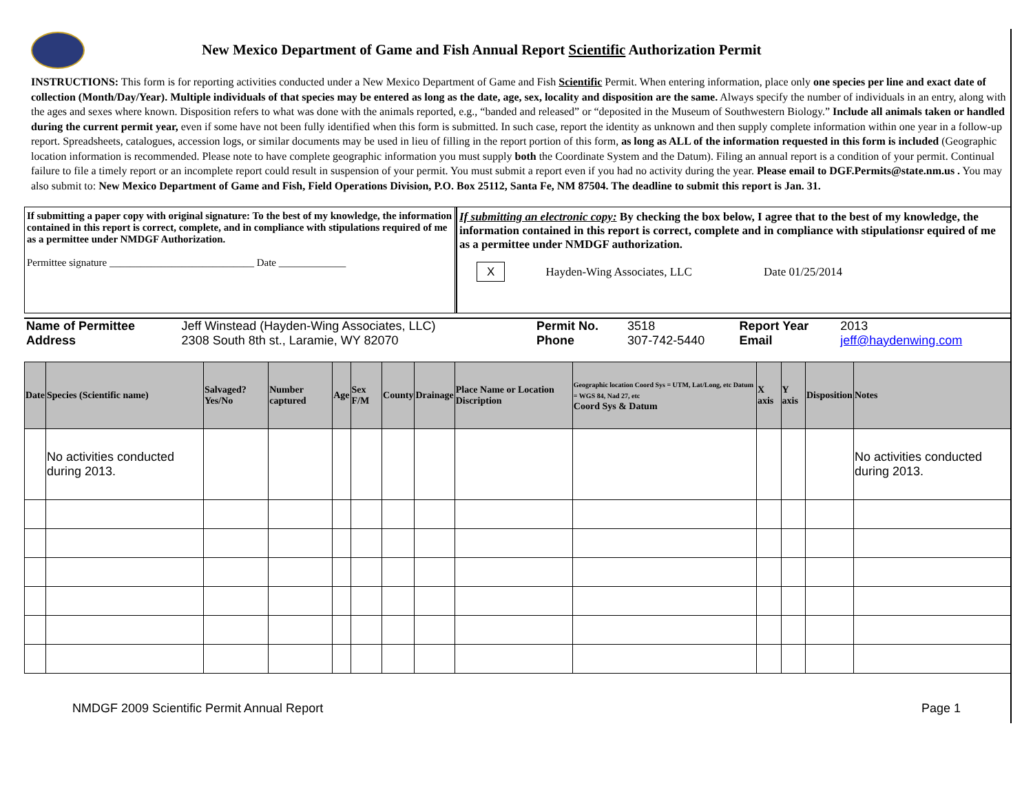New Mexico Department of Game and Fish Annual Report Scientific Authorization Permit
INSTRUCTIONS: This form is for reporting activities conducted under a New Mexico Department of Game and Fish Scientific Permit. When entering information, place only one species per line and exact date of collection (Month/Day/Year). Multiple individuals of that species may be entered as long as the date, age, sex, locality and disposition are the same. Always specify the number of individuals in an entry, along with the ages and sexes where known. Disposition refers to what was done with the animals reported, e.g., “banded and released” or “deposited in the Museum of Southwestern Biology.” Include all animals taken or handled during the current permit year, even if some have not been fully identified when this form is submitted. In such case, report the identity as unknown and then supply complete information within one year in a follow-up report. Spreadsheets, catalogues, accession logs, or similar documents may be used in lieu of filling in the report portion of this form, as long as ALL of the information requested in this form is included (Geographic location information is recommended. Please note to have complete geographic information you must supply both the Coordinate System and the Datum). Filing an annual report is a condition of your permit. Continual failure to file a timely report or an incomplete report could result in suspension of your permit. You must submit a report even if you had no activity during the year. Please email to DGF.Permits@state.nm.us . You may also submit to: New Mexico Department of Game and Fish, Field Operations Division, P.O. Box 25112, Santa Fe, NM 87504. The deadline to submit this report is Jan. 31.
If submitting a paper copy with original signature: To the best of my knowledge, the information contained in this report is correct, complete, and in compliance with stipulations required of me as a permittee under NMDGF Authorization.
Permittee signature ____________________________ Date _____________
If submitting an electronic copy: By checking the box below, I agree that to the best of my knowledge, the information contained in this report is correct, complete and in compliance with stipulationsr equired of me as a permittee under NMDGF authorization.
X Hayden-Wing Associates, LLC Date 01/25/2014
| Name of Permittee | Jeff Winstead (Hayden-Wing Associates, LLC) | Permit No. | 3518 | Report Year | 2013 |
| Address | 2308 South 8th st., Laramie, WY 82070 | Phone | 307-742-5440 | Email | jeff@haydenwing.com |
| Date | Species (Scientific name) | Salvaged? Yes/No | Number captured | Age | Sex F/M | County | Drainage | Place Name or Location Discription | Geographic location Coord Sys = UTM, Lat/Long, etc Datum = WGS 84, Nad 27, etc Coord Sys & Datum | X axis | Y axis | Disposition | Notes |
| --- | --- | --- | --- | --- | --- | --- | --- | --- | --- | --- | --- | --- | --- |
| | No activities conducted during 2013. | | | | | | | | | | | | No activities conducted during 2013. |
NMDGF 2009 Scientific Permit Annual Report Page 1